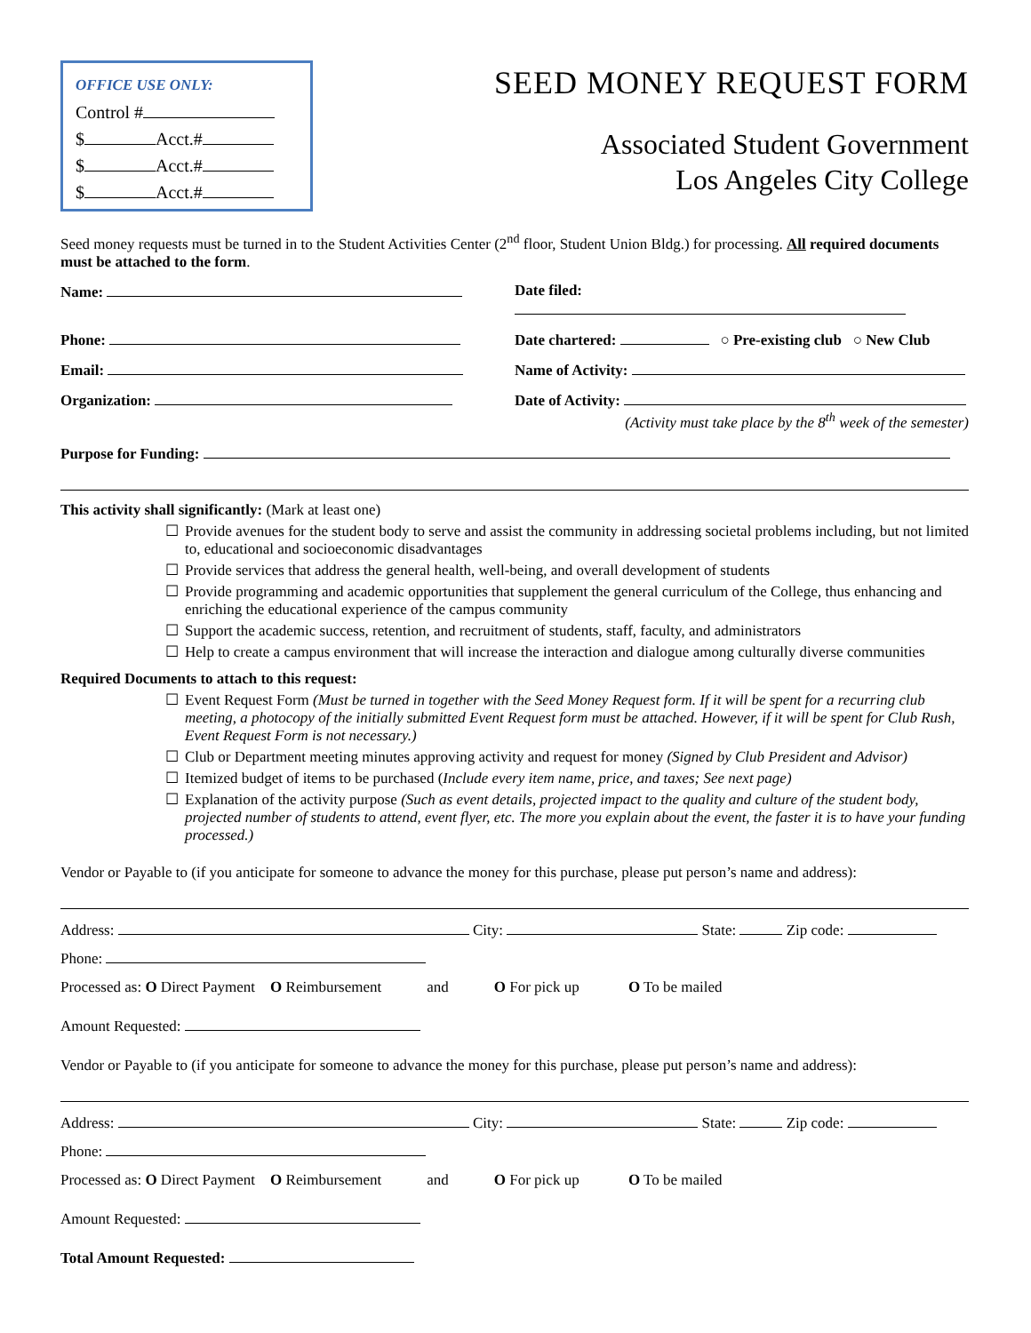OFFICE USE ONLY:
Control #
$ Acct.#
$ Acct.#
$ Acct.#
SEED MONEY REQUEST FORM
Associated Student Government
Los Angeles City College
Seed money requests must be turned in to the Student Activities Center (2<sup>nd</sup> floor, Student Union Bldg.) for processing. All required documents must be attached to the form.
Name: Date filed:
Phone: Date chartered: ○ Pre-existing club ○ New Club
Email: Name of Activity:
Organization: Date of Activity:
(Activity must take place by the 8<sup>th</sup> week of the semester)
Purpose for Funding:
This activity shall significantly: (Mark at least one)
☐ Provide avenues for the student body to serve and assist the community in addressing societal problems including, but not limited to, educational and socioeconomic disadvantages
☐ Provide services that address the general health, well-being, and overall development of students
☐ Provide programming and academic opportunities that supplement the general curriculum of the College, thus enhancing and enriching the educational experience of the campus community
☐ Support the academic success, retention, and recruitment of students, staff, faculty, and administrators
☐ Help to create a campus environment that will increase the interaction and dialogue among culturally diverse communities
Required Documents to attach to this request:
☐ Event Request Form (Must be turned in together with the Seed Money Request form. If it will be spent for a recurring club meeting, a photocopy of the initially submitted Event Request form must be attached. However, if it will be spent for Club Rush, Event Request Form is not necessary.)
☐ Club or Department meeting minutes approving activity and request for money (Signed by Club President and Advisor)
☐ Itemized budget of items to be purchased (Include every item name, price, and taxes; See next page)
☐ Explanation of the activity purpose (Such as event details, projected impact to the quality and culture of the student body, projected number of students to attend, event flyer, etc. The more you explain about the event, the faster it is to have your funding processed.)
Vendor or Payable to (if you anticipate for someone to advance the money for this purchase, please put person’s name and address):
Address: City: State: Zip code:
Phone:
Processed as: O Direct Payment O Reimbursement and O For pick up O To be mailed
Amount Requested:
Vendor or Payable to (if you anticipate for someone to advance the money for this purchase, please put person’s name and address):
Address: City: State: Zip code:
Phone:
Processed as: O Direct Payment O Reimbursement and O For pick up O To be mailed
Amount Requested:
Total Amount Requested: